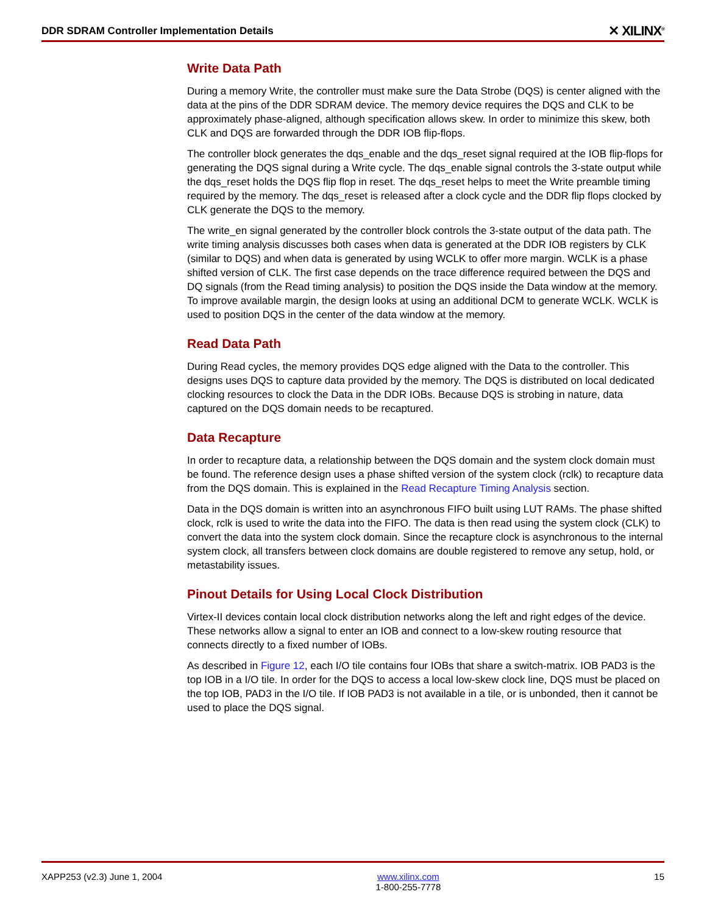DDR SDRAM Controller Implementation Details ✕ XILINX<sup>®</sup>
Write Data Path
During a memory Write, the controller must make sure the Data Strobe (DQS) is center aligned with the data at the pins of the DDR SDRAM device. The memory device requires the DQS and CLK to be approximately phase-aligned, although specification allows skew. In order to minimize this skew, both CLK and DQS are forwarded through the DDR IOB flip-flops.
The controller block generates the dqs_enable and the dqs_reset signal required at the IOB flip-flops for generating the DQS signal during a Write cycle. The dqs_enable signal controls the 3-state output while the dqs_reset holds the DQS flip flop in reset. The dqs_reset helps to meet the Write preamble timing required by the memory. The dqs_reset is released after a clock cycle and the DDR flip flops clocked by CLK generate the DQS to the memory.
The write_en signal generated by the controller block controls the 3-state output of the data path. The write timing analysis discusses both cases when data is generated at the DDR IOB registers by CLK (similar to DQS) and when data is generated by using WCLK to offer more margin. WCLK is a phase shifted version of CLK. The first case depends on the trace difference required between the DQS and DQ signals (from the Read timing analysis) to position the DQS inside the Data window at the memory. To improve available margin, the design looks at using an additional DCM to generate WCLK. WCLK is used to position DQS in the center of the data window at the memory.
Read Data Path
During Read cycles, the memory provides DQS edge aligned with the Data to the controller. This designs uses DQS to capture data provided by the memory. The DQS is distributed on local dedicated clocking resources to clock the Data in the DDR IOBs. Because DQS is strobing in nature, data captured on the DQS domain needs to be recaptured.
Data Recapture
In order to recapture data, a relationship between the DQS domain and the system clock domain must be found. The reference design uses a phase shifted version of the system clock (rclk) to recapture data from the DQS domain. This is explained in the Read Recapture Timing Analysis section.
Data in the DQS domain is written into an asynchronous FIFO built using LUT RAMs. The phase shifted clock, rclk is used to write the data into the FIFO. The data is then read using the system clock (CLK) to convert the data into the system clock domain. Since the recapture clock is asynchronous to the internal system clock, all transfers between clock domains are double registered to remove any setup, hold, or metastability issues.
Pinout Details for Using Local Clock Distribution
Virtex-II devices contain local clock distribution networks along the left and right edges of the device. These networks allow a signal to enter an IOB and connect to a low-skew routing resource that connects directly to a fixed number of IOBs.
As described in Figure 12, each I/O tile contains four IOBs that share a switch-matrix. IOB PAD3 is the top IOB in a I/O tile. In order for the DQS to access a local low-skew clock line, DQS must be placed on the top IOB, PAD3 in the I/O tile. If IOB PAD3 is not available in a tile, or is unbonded, then it cannot be used to place the DQS signal.
XAPP253 (v2.3) June 1, 2004 www.xilinx.com
1-800-255-7778 15